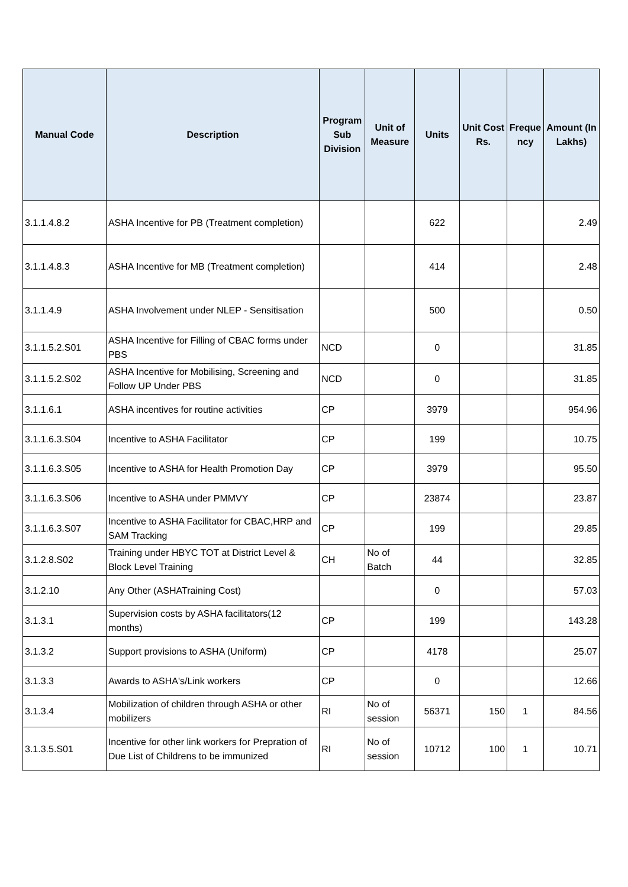| Manual Code | Description | Program Sub Division | Unit of Measure | Units | Unit Cost Rs. | Freque ncy | Amount (In Lakhs) |
| --- | --- | --- | --- | --- | --- | --- | --- |
| 3.1.1.4.8.2 | ASHA Incentive for PB (Treatment completion) | | | 622 | | | 2.49 |
| 3.1.1.4.8.3 | ASHA Incentive for MB (Treatment completion) | | | 414 | | | 2.48 |
| 3.1.1.4.9 | ASHA Involvement under NLEP - Sensitisation | | | 500 | | | 0.50 |
| 3.1.1.5.2.S01 | ASHA Incentive for Filling of CBAC forms under PBS | NCD | | 0 | | | 31.85 |
| 3.1.1.5.2.S02 | ASHA Incentive for Mobilising, Screening and Follow UP Under PBS | NCD | | 0 | | | 31.85 |
| 3.1.1.6.1 | ASHA incentives for routine activities | CP | | 3979 | | | 954.96 |
| 3.1.1.6.3.S04 | Incentive to ASHA Facilitator | CP | | 199 | | | 10.75 |
| 3.1.1.6.3.S05 | Incentive to ASHA for Health Promotion Day | CP | | 3979 | | | 95.50 |
| 3.1.1.6.3.S06 | Incentive to ASHA under PMMVY | CP | | 23874 | | | 23.87 |
| 3.1.1.6.3.S07 | Incentive to ASHA Facilitator for CBAC,HRP and SAM Tracking | CP | | 199 | | | 29.85 |
| 3.1.2.8.S02 | Training under HBYC TOT at District Level & Block Level Training | CH | No of Batch | 44 | | | 32.85 |
| 3.1.2.10 | Any Other (ASHATraining Cost) | | | 0 | | | 57.03 |
| 3.1.3.1 | Supervision costs by ASHA facilitators(12 months) | CP | | 199 | | | 143.28 |
| 3.1.3.2 | Support provisions to ASHA (Uniform) | CP | | 4178 | | | 25.07 |
| 3.1.3.3 | Awards to ASHA's/Link workers | CP | | 0 | | | 12.66 |
| 3.1.3.4 | Mobilization of children through ASHA or other mobilizers | RI | No of session | 56371 | 150 | 1 | 84.56 |
| 3.1.3.5.S01 | Incentive for other link workers for Prepration of Due List of Childrens to be immunized | RI | No of session | 10712 | 100 | 1 | 10.71 |